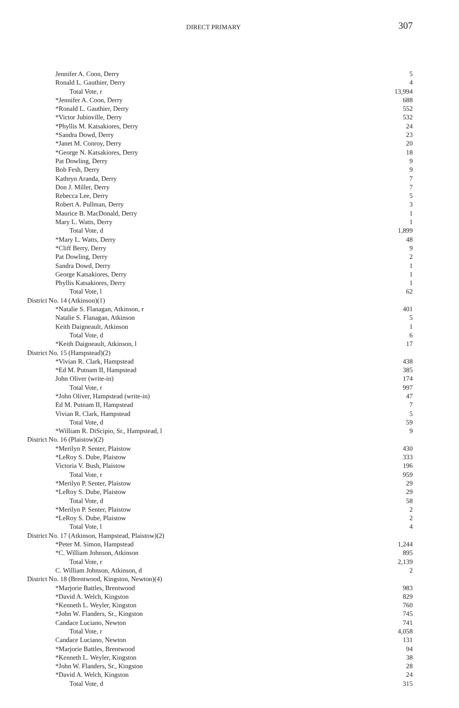DIRECT PRIMARY 307
| Jennifer A. Coon, Derry | 5 |
| Ronald L. Gauthier, Derry | 4 |
| Total Vote, r | 13,994 |
| *Jennifer A. Coon, Derry | 688 |
| *Ronald L. Gauthier, Derry | 552 |
| *Victor Jubinville, Derry | 532 |
| *Phyllis M. Katsakiores, Derry | 24 |
| *Sandra Dowd, Derry | 23 |
| *Janet M. Conroy, Derry | 20 |
| *George N. Katsakiores, Derry | 18 |
| Pat Dowling, Derry | 9 |
| Bob Fesh, Derry | 9 |
| Kathryn Aranda, Derry | 7 |
| Don J. Miller, Derry | 7 |
| Rebecca Lee, Derry | 5 |
| Robert A. Pullman, Derry | 3 |
| Maurice B. MacDonald, Derry | 1 |
| Mary L. Watts, Derry | 1 |
| Total Vote, d | 1,899 |
| *Mary L. Watts, Derry | 48 |
| *Cliff Berry, Derry | 9 |
| Pat Dowling, Derry | 2 |
| Sandra Dowd, Derry | 1 |
| George Katsakiores, Derry | 1 |
| Phyllis Katsakiores, Derry | 1 |
| Total Vote, l | 62 |
| District No. 14 (Atkinson)(1) | |
| *Natalie S. Flanagan, Atkinson, r | 401 |
| Natalie S. Flanagan, Atkinson | 5 |
| Keith Daigneault, Atkinson | 1 |
| Total Vote, d | 6 |
| *Keith Daigneault, Atkinson, l | 17 |
| District No. 15 (Hampstead)(2) | |
| *Vivian R. Clark, Hampstead | 438 |
| *Ed M. Putnam II, Hampstead | 385 |
| John Oliver (write-in) | 174 |
| Total Vote, r | 997 |
| *John Oliver, Hampstead (write-in) | 47 |
| Ed M. Putnam II, Hampstead | 7 |
| Vivian R. Clark, Hampstead | 5 |
| Total Vote, d | 59 |
| *William R. DiScipio, Sr., Hampstead, l | 9 |
| District No. 16 (Plaistow)(2) | |
| *Merilyn P. Senter, Plaistow | 430 |
| *LeRoy S. Dube, Plaistow | 333 |
| Victoria V. Bush, Plaistow | 196 |
| Total Vote, r | 959 |
| *Merilyn P. Senter, Plaistow | 29 |
| *LeRoy S. Dube, Plaistow | 29 |
| Total Vote, d | 58 |
| *Merilyn P. Senter, Plaistow | 2 |
| *LeRoy S. Dube, Plaistow | 2 |
| Total Vote, l | 4 |
| District No. 17 (Atkinson, Hampstead, Plaistow)(2) | |
| *Peter M. Simon, Hampstead | 1,244 |
| *C. William Johnson, Atkinson | 895 |
| Total Vote, r | 2,139 |
| C. William Johnson, Atkinson, d | 2 |
| District No. 18 (Brentwood, Kingston, Newton)(4) | |
| *Marjorie Battles, Brentwood | 983 |
| *David A. Welch, Kingston | 829 |
| *Kenneth L. Weyler, Kingston | 760 |
| *John W. Flanders, Sr., Kingston | 745 |
| Candace Luciano, Newton | 741 |
| Total Vote, r | 4,058 |
| Candace Luciano, Newton | 131 |
| *Marjorie Battles, Brentwood | 94 |
| *Kenneth L. Weyler, Kingston | 38 |
| *John W. Flanders, Sr., Kingston | 28 |
| *David A. Welch, Kingston | 24 |
| Total Vote, d | 315 |